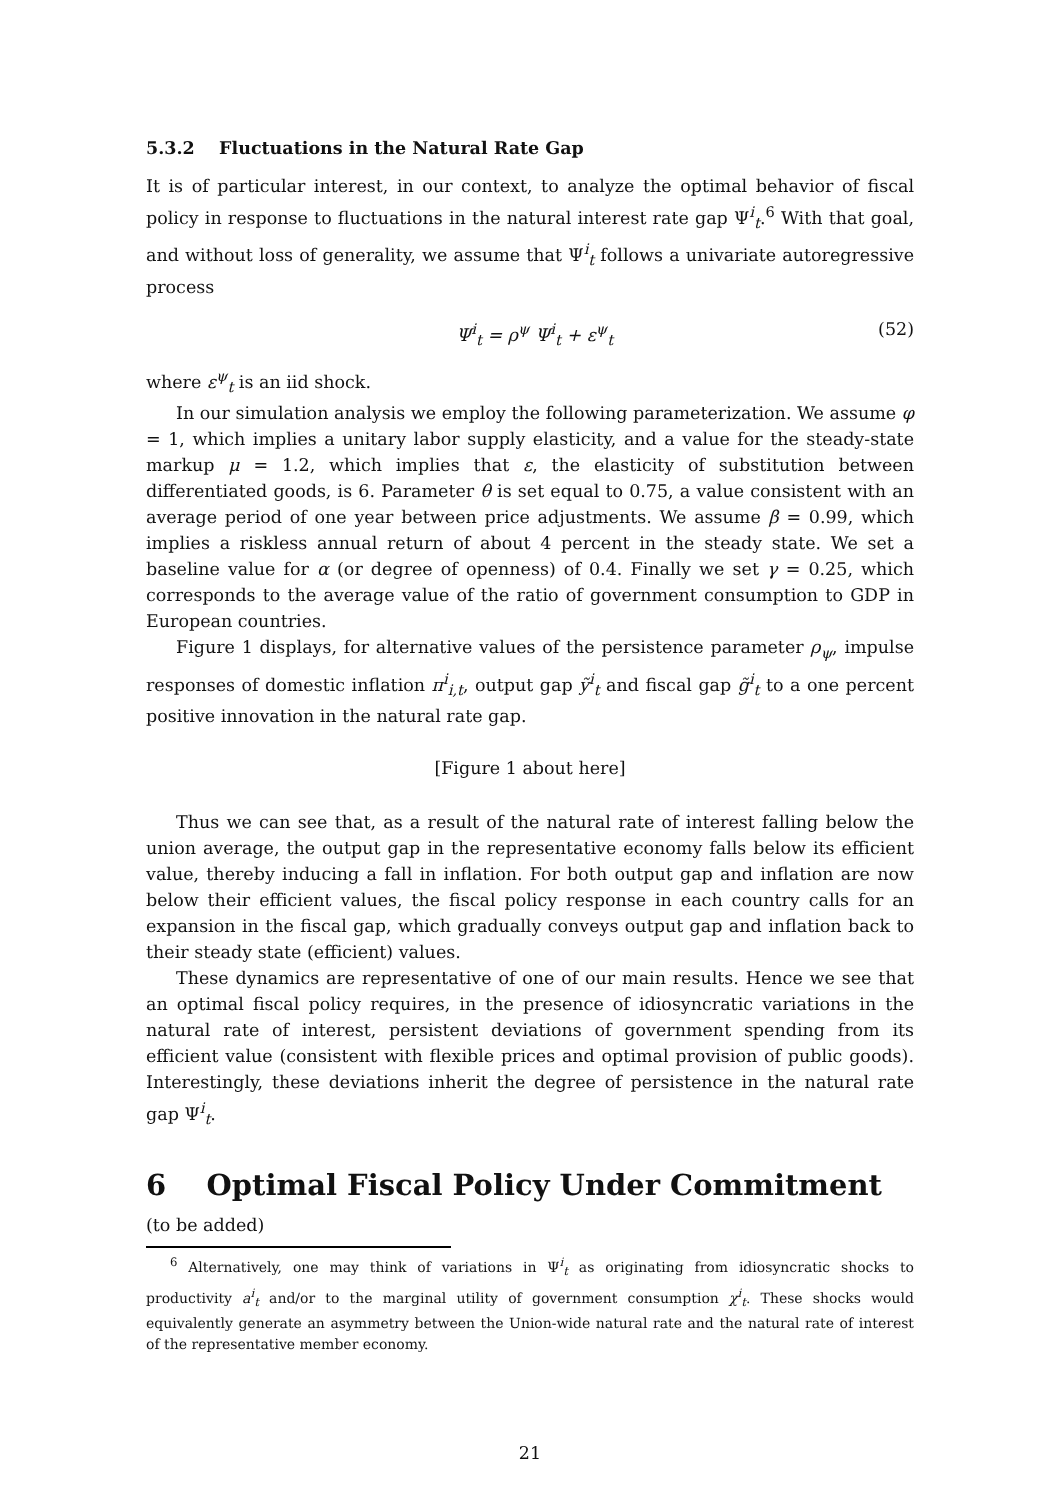5.3.2 Fluctuations in the Natural Rate Gap
It is of particular interest, in our context, to analyze the optimal behavior of fiscal policy in response to fluctuations in the natural interest rate gap Ψ<sup>i</sup><sub>t</sub>.<sup>6</sup> With that goal, and without loss of generality, we assume that Ψ<sup>i</sup><sub>t</sub> follows a univariate autoregressive process
Ψ<sup>i</sup><sub>t</sub> = ρ<sup>ψ</sup> Ψ<sup>i</sup><sub>t</sub> + ε<sup>ψ</sup><sub>t</sub> (52)
where ε<sup>ψ</sup><sub>t</sub> is an iid shock.
In our simulation analysis we employ the following parameterization. We assume φ = 1, which implies a unitary labor supply elasticity, and a value for the steady-state markup μ = 1.2, which implies that ε, the elasticity of substitution between differentiated goods, is 6. Parameter θ is set equal to 0.75, a value consistent with an average period of one year between price adjustments. We assume β = 0.99, which implies a riskless annual return of about 4 percent in the steady state. We set a baseline value for α (or degree of openness) of 0.4. Finally we set γ = 0.25, which corresponds to the average value of the ratio of government consumption to GDP in European countries.
Figure 1 displays, for alternative values of the persistence parameter ρ<sub>ψ</sub>, impulse responses of domestic inflation π<sup>i</sup><sub>i,t</sub>, output gap ỹ<sup>i</sup><sub>t</sub> and fiscal gap g̃<sup>i</sup><sub>t</sub> to a one percent positive innovation in the natural rate gap.
[Figure 1 about here]
Thus we can see that, as a result of the natural rate of interest falling below the union average, the output gap in the representative economy falls below its efficient value, thereby inducing a fall in inflation. For both output gap and inflation are now below their efficient values, the fiscal policy response in each country calls for an expansion in the fiscal gap, which gradually conveys output gap and inflation back to their steady state (efficient) values.
These dynamics are representative of one of our main results. Hence we see that an optimal fiscal policy requires, in the presence of idiosyncratic variations in the natural rate of interest, persistent deviations of government spending from its efficient value (consistent with flexible prices and optimal provision of public goods). Interestingly, these deviations inherit the degree of persistence in the natural rate gap Ψ<sup>i</sup><sub>t</sub>.
6 Optimal Fiscal Policy Under Commitment
(to be added)
<sup>6</sup> Alternatively, one may think of variations in Ψ<sup>i</sup><sub>t</sub> as originating from idiosyncratic shocks to productivity a<sup>i</sup><sub>t</sub> and/or to the marginal utility of government consumption χ<sup>i</sup><sub>t</sub>. These shocks would equivalently generate an asymmetry between the Union-wide natural rate and the natural rate of interest of the representative member economy.
21